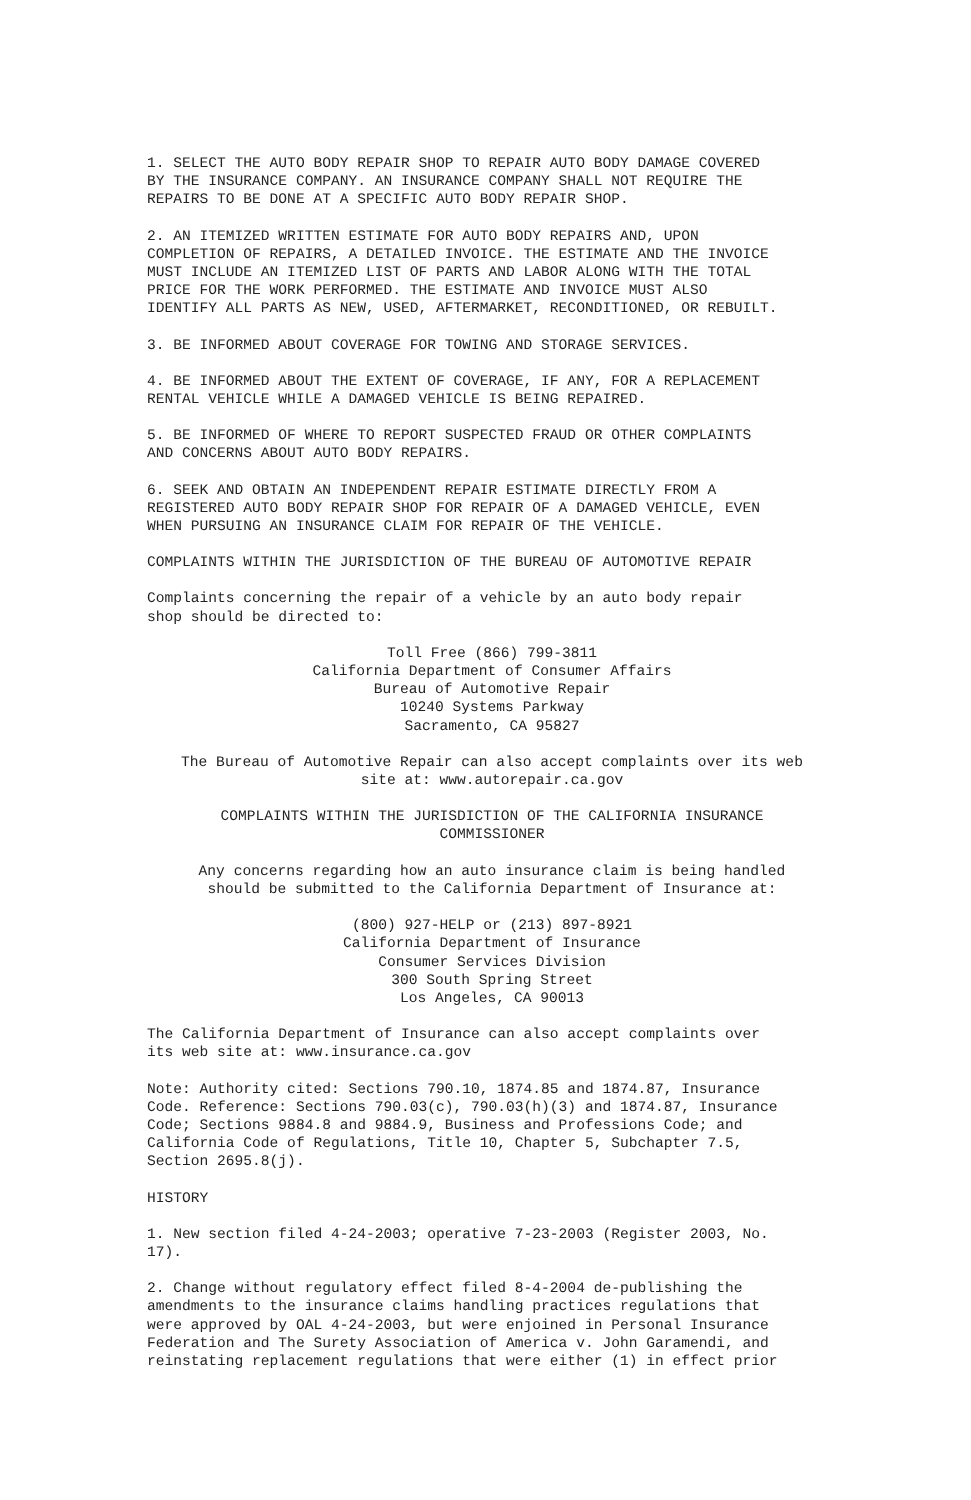1. SELECT THE AUTO BODY REPAIR SHOP TO REPAIR AUTO BODY DAMAGE COVERED BY THE INSURANCE COMPANY. AN INSURANCE COMPANY SHALL NOT REQUIRE THE REPAIRS TO BE DONE AT A SPECIFIC AUTO BODY REPAIR SHOP.
2. AN ITEMIZED WRITTEN ESTIMATE FOR AUTO BODY REPAIRS AND, UPON COMPLETION OF REPAIRS, A DETAILED INVOICE. THE ESTIMATE AND THE INVOICE MUST INCLUDE AN ITEMIZED LIST OF PARTS AND LABOR ALONG WITH THE TOTAL PRICE FOR THE WORK PERFORMED. THE ESTIMATE AND INVOICE MUST ALSO IDENTIFY ALL PARTS AS NEW, USED, AFTERMARKET, RECONDITIONED, OR REBUILT.
3. BE INFORMED ABOUT COVERAGE FOR TOWING AND STORAGE SERVICES.
4. BE INFORMED ABOUT THE EXTENT OF COVERAGE, IF ANY, FOR A REPLACEMENT RENTAL VEHICLE WHILE A DAMAGED VEHICLE IS BEING REPAIRED.
5. BE INFORMED OF WHERE TO REPORT SUSPECTED FRAUD OR OTHER COMPLAINTS AND CONCERNS ABOUT AUTO BODY REPAIRS.
6. SEEK AND OBTAIN AN INDEPENDENT REPAIR ESTIMATE DIRECTLY FROM A REGISTERED AUTO BODY REPAIR SHOP FOR REPAIR OF A DAMAGED VEHICLE, EVEN WHEN PURSUING AN INSURANCE CLAIM FOR REPAIR OF THE VEHICLE.
COMPLAINTS WITHIN THE JURISDICTION OF THE BUREAU OF AUTOMOTIVE REPAIR
Complaints concerning the repair of a vehicle by an auto body repair shop should be directed to:
Toll Free (866) 799-3811 California Department of Consumer Affairs Bureau of Automotive Repair 10240 Systems Parkway Sacramento, CA 95827
The Bureau of Automotive Repair can also accept complaints over its web site at: www.autorepair.ca.gov
COMPLAINTS WITHIN THE JURISDICTION OF THE CALIFORNIA INSURANCE COMMISSIONER
Any concerns regarding how an auto insurance claim is being handled should be submitted to the California Department of Insurance at:
(800) 927-HELP or (213) 897-8921 California Department of Insurance Consumer Services Division 300 South Spring Street Los Angeles, CA 90013
The California Department of Insurance can also accept complaints over its web site at: www.insurance.ca.gov
Note: Authority cited: Sections 790.10, 1874.85 and 1874.87, Insurance Code. Reference: Sections 790.03(c), 790.03(h)(3) and 1874.87, Insurance Code; Sections 9884.8 and 9884.9, Business and Professions Code; and California Code of Regulations, Title 10, Chapter 5, Subchapter 7.5, Section 2695.8(j).
HISTORY
1. New section filed 4-24-2003; operative 7-23-2003 (Register 2003, No. 17).
2. Change without regulatory effect filed 8-4-2004 de-publishing the amendments to the insurance claims handling practices regulations that were approved by OAL 4-24-2003, but were enjoined in Personal Insurance Federation and The Surety Association of America v. John Garamendi, and reinstating replacement regulations that were either (1) in effect prior